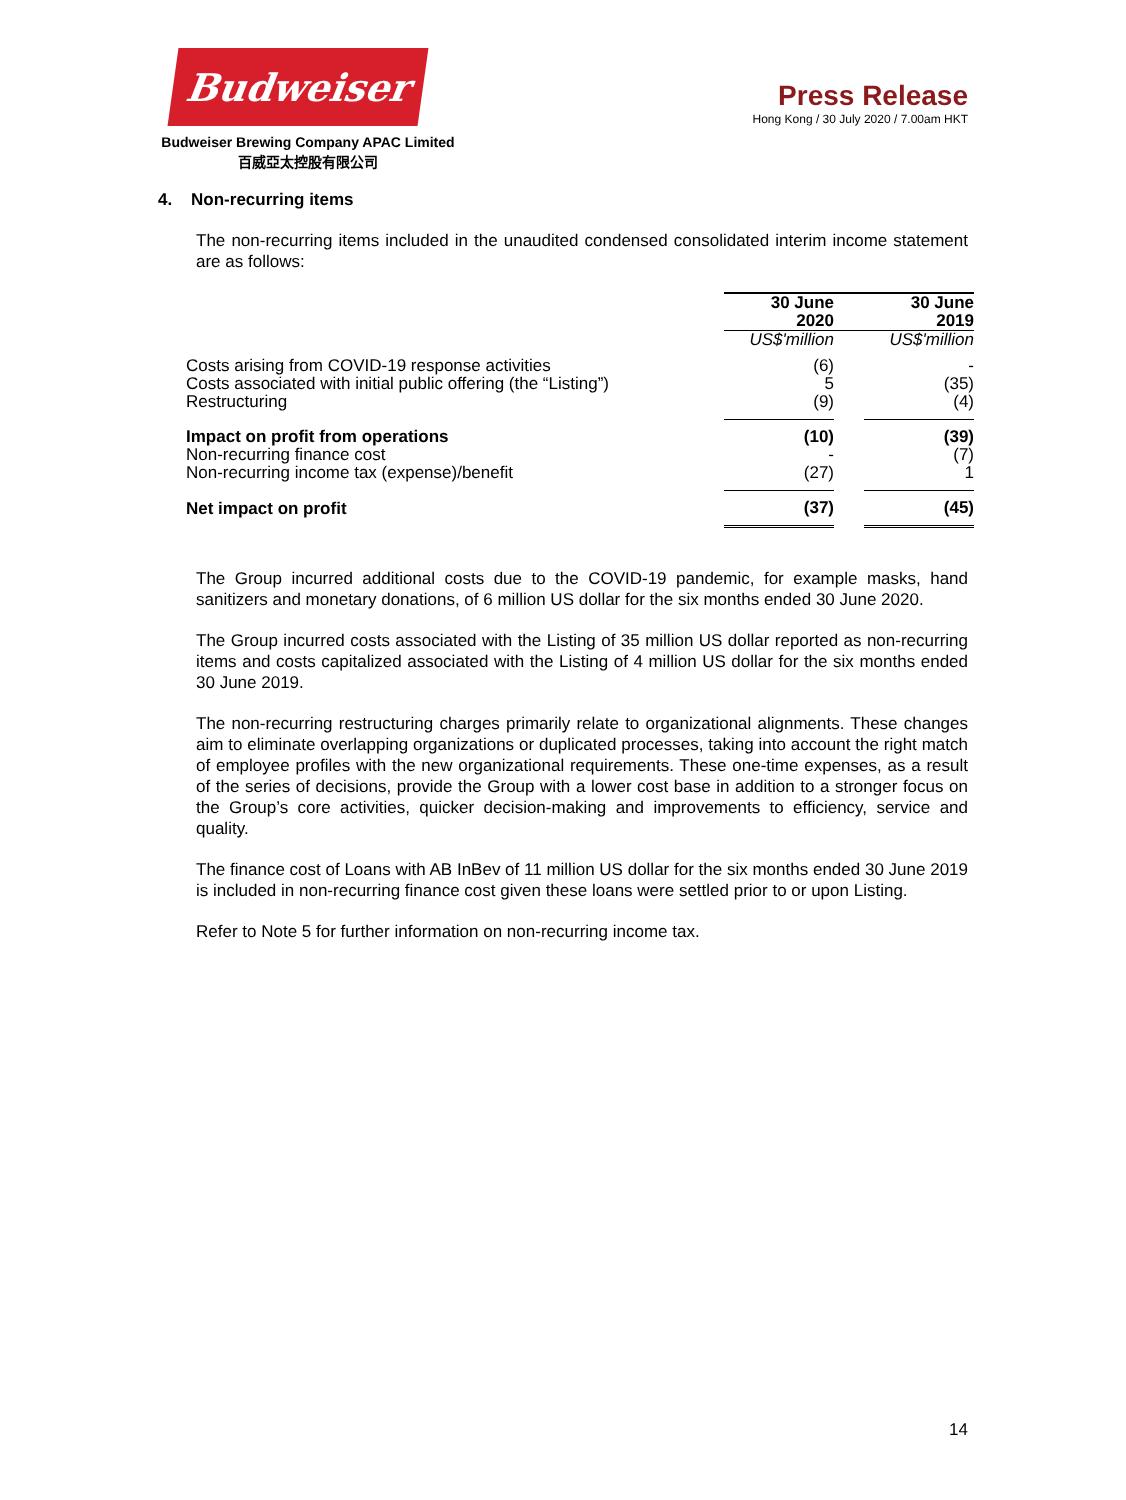Budweiser
Budweiser Brewing Company APAC Limited
百威亞太控股有限公司
Press Release
Hong Kong / 30 July 2020 / 7.00am HKT
4. Non-recurring items
The non-recurring items included in the unaudited condensed consolidated interim income statement are as follows:
| | 30 June 2020 | | 30 June 2019 |
| --- | --- | --- | --- |
| | US$'million | | US$'million |
| Costs arising from COVID-19 response activities | (6) | | - |
| Costs associated with initial public offering (the “Listing”) | 5 | | (35) |
| Restructuring | (9) | | (4) |
| Impact on profit from operations | (10) | | (39) |
| Non-recurring finance cost | - | | (7) |
| Non-recurring income tax (expense)/benefit | (27) | | 1 |
| Net impact on profit | (37) | | (45) |
The Group incurred additional costs due to the COVID-19 pandemic, for example masks, hand sanitizers and monetary donations, of 6 million US dollar for the six months ended 30 June 2020.
The Group incurred costs associated with the Listing of 35 million US dollar reported as non-recurring items and costs capitalized associated with the Listing of 4 million US dollar for the six months ended 30 June 2019.
The non-recurring restructuring charges primarily relate to organizational alignments. These changes aim to eliminate overlapping organizations or duplicated processes, taking into account the right match of employee profiles with the new organizational requirements. These one-time expenses, as a result of the series of decisions, provide the Group with a lower cost base in addition to a stronger focus on the Group’s core activities, quicker decision-making and improvements to efficiency, service and quality.
The finance cost of Loans with AB InBev of 11 million US dollar for the six months ended 30 June 2019 is included in non-recurring finance cost given these loans were settled prior to or upon Listing.
Refer to Note 5 for further information on non-recurring income tax.
14